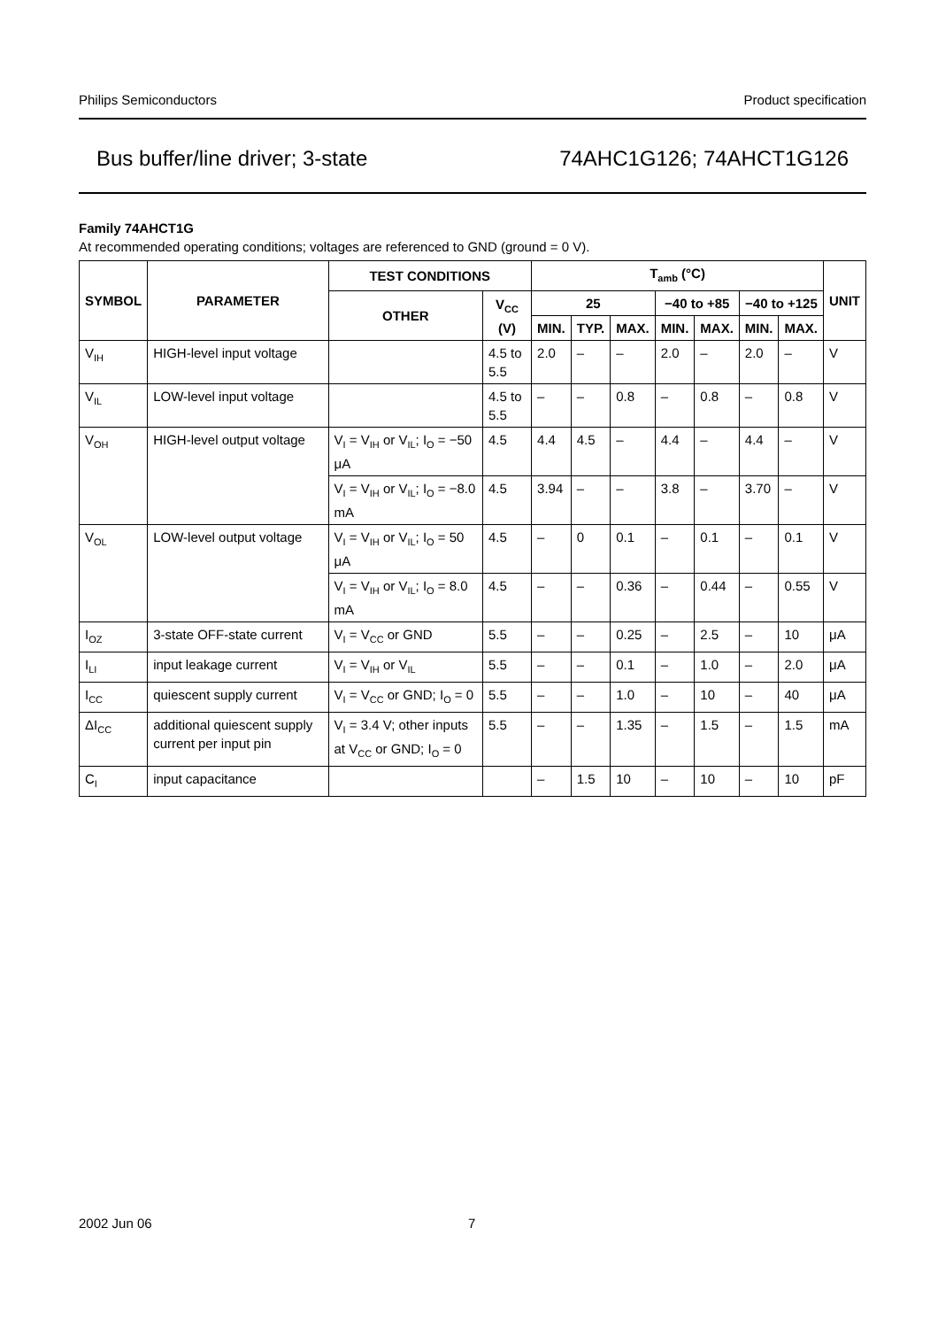Philips Semiconductors Product specification
Bus buffer/line driver; 3-state 74AHC1G126; 74AHCT1G126
Family 74AHCT1G
At recommended operating conditions; voltages are referenced to GND (ground = 0 V).
| SYMBOL | PARAMETER | TEST CONDITIONS | | T<sub>amb</sub> (°C) | | | | | | | UNIT |
| --- | --- | --- | --- | --- | --- | --- | --- | --- | --- | --- | --- |
| | | OTHER | V<sub>CC</sub> (V) | 25 | | | −40 to +85 | | −40 to +125 | | |
| | | | | MIN. | TYP. | MAX. | MIN. | MAX. | MIN. | MAX. | |
| V<sub>IH</sub> | HIGH-level input voltage | | 4.5 to 5.5 | 2.0 | – | – | 2.0 | – | 2.0 | – | V |
| V<sub>IL</sub> | LOW-level input voltage | | 4.5 to 5.5 | – | – | 0.8 | – | 0.8 | – | 0.8 | V |
| V<sub>OH</sub> | HIGH-level output voltage | V<sub>I</sub> = V<sub>IH</sub> or V<sub>IL</sub>; I<sub>O</sub> = −50 μA | 4.5 | 4.4 | 4.5 | – | 4.4 | – | 4.4 | – | V |
| | | V<sub>I</sub> = V<sub>IH</sub> or V<sub>IL</sub>; I<sub>O</sub> = −8.0 mA | 4.5 | 3.94 | – | – | 3.8 | – | 3.70 | – | V |
| V<sub>OL</sub> | LOW-level output voltage | V<sub>I</sub> = V<sub>IH</sub> or V<sub>IL</sub>; I<sub>O</sub> = 50 μA | 4.5 | – | 0 | 0.1 | – | 0.1 | – | 0.1 | V |
| | | V<sub>I</sub> = V<sub>IH</sub> or V<sub>IL</sub>; I<sub>O</sub> = 8.0 mA | 4.5 | – | – | 0.36 | – | 0.44 | – | 0.55 | V |
| I<sub>OZ</sub> | 3-state OFF-state current | V<sub>I</sub> = V<sub>CC</sub> or GND | 5.5 | – | – | 0.25 | – | 2.5 | – | 10 | μA |
| I<sub>LI</sub> | input leakage current | V<sub>I</sub> = V<sub>IH</sub> or V<sub>IL</sub> | 5.5 | – | – | 0.1 | – | 1.0 | – | 2.0 | μA |
| I<sub>CC</sub> | quiescent supply current | V<sub>I</sub> = V<sub>CC</sub> or GND; I<sub>O</sub> = 0 | 5.5 | – | – | 1.0 | – | 10 | – | 40 | μA |
| ΔI<sub>CC</sub> | additional quiescent supply current per input pin | V<sub>I</sub> = 3.4 V; other inputs at V<sub>CC</sub> or GND; I<sub>O</sub> = 0 | 5.5 | – | – | 1.35 | – | 1.5 | – | 1.5 | mA |
| C<sub>I</sub> | input capacitance | | | – | 1.5 | 10 | – | 10 | – | 10 | pF |
2002 Jun 06 7